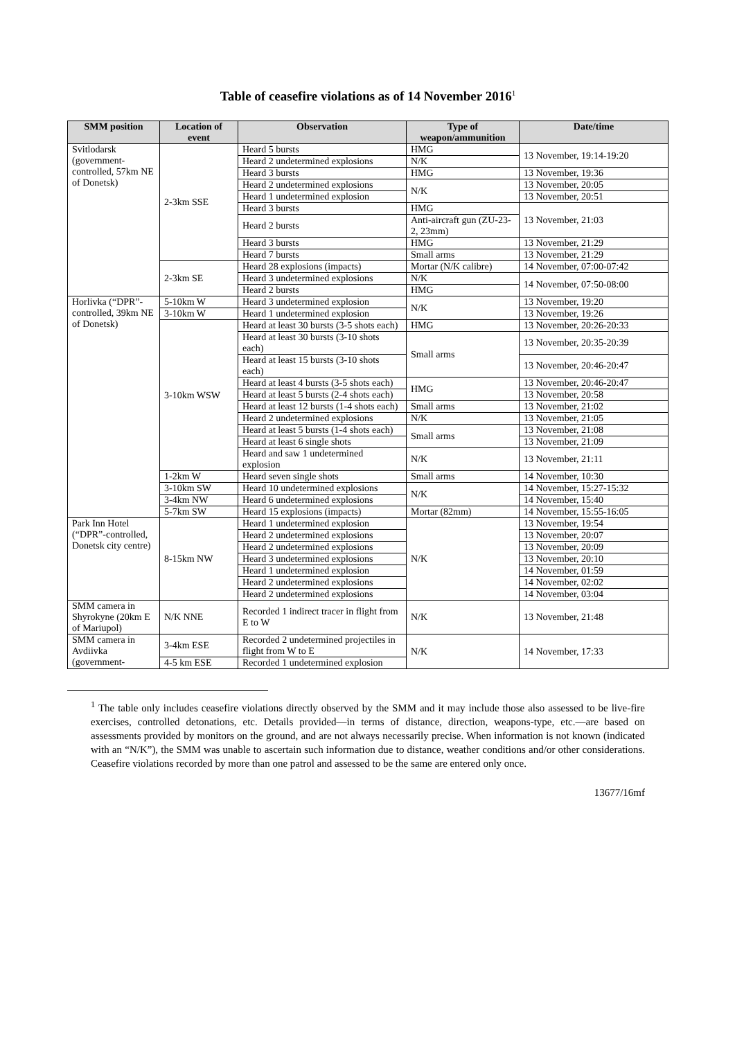Table of ceasefire violations as of 14 November 2016<sup>1</sup>
| SMM position | Location of event | Observation | Type of weapon/ammunition | Date/time |
| --- | --- | --- | --- | --- |
| Svitlodarsk (government-controlled, 57km NE of Donetsk) | 2-3km SSE | Heard 5 bursts | HMG | 13 November, 19:14-19:20 |
| | | Heard 2 undetermined explosions | N/K | |
| | | Heard 3 bursts | HMG | 13 November, 19:36 |
| | | Heard 2 undetermined explosions | N/K | 13 November, 20:05 |
| | | Heard 1 undetermined explosion | | 13 November, 20:51 |
| | | Heard 3 bursts | HMG | 13 November, 21:03 |
| | | Heard 2 bursts | Anti-aircraft gun (ZU-23-2, 23mm) | |
| | | Heard 3 bursts | HMG | 13 November, 21:29 |
| | | Heard 7 bursts | Small arms | 13 November, 21:29 |
| | 2-3km SE | Heard 28 explosions (impacts) | Mortar (N/K calibre) | 14 November, 07:00-07:42 |
| | | Heard 3 undetermined explosions | N/K | 14 November, 07:50-08:00 |
| | | Heard 2 bursts | HMG | |
| Horlivka (“DPR”-controlled, 39km NE of Donetsk) | 5-10km W | Heard 3 undetermined explosion | N/K | 13 November, 19:20 |
| | 3-10km W | Heard 1 undetermined explosion | | 13 November, 19:26 |
| | 3-10km WSW | Heard at least 30 bursts (3-5 shots each) | HMG | 13 November, 20:26-20:33 |
| | | Heard at least 30 bursts (3-10 shots each) | Small arms | 13 November, 20:35-20:39 |
| | | Heard at least 15 bursts (3-10 shots each) | | 13 November, 20:46-20:47 |
| | | Heard at least 4 bursts (3-5 shots each) | HMG | 13 November, 20:46-20:47 |
| | | Heard at least 5 bursts (2-4 shots each) | | 13 November, 20:58 |
| | | Heard at least 12 bursts (1-4 shots each) | Small arms | 13 November, 21:02 |
| | | Heard 2 undetermined explosions | N/K | 13 November, 21:05 |
| | | Heard at least 5 bursts (1-4 shots each) | Small arms | 13 November, 21:08 |
| | | Heard at least 6 single shots | | 13 November, 21:09 |
| | | Heard and saw 1 undetermined explosion | N/K | 13 November, 21:11 |
| | 1-2km W | Heard seven single shots | Small arms | 14 November, 10:30 |
| | 3-10km SW | Heard 10 undetermined explosions | N/K | 14 November, 15:27-15:32 |
| | 3-4km NW | Heard 6 undetermined explosions | | 14 November, 15:40 |
| | 5-7km SW | Heard 15 explosions (impacts) | Mortar (82mm) | 14 November, 15:55-16:05 |
| Park Inn Hotel (“DPR”-controlled, Donetsk city centre) | 8-15km NW | Heard 1 undetermined explosion | N/K | 13 November, 19:54 |
| | | Heard 2 undetermined explosions | | 13 November, 20:07 |
| | | Heard 2 undetermined explosions | | 13 November, 20:09 |
| | | Heard 3 undetermined explosions | | 13 November, 20:10 |
| | | Heard 1 undetermined explosion | | 14 November, 01:59 |
| | | Heard 2 undetermined explosions | | 14 November, 02:02 |
| | | Heard 2 undetermined explosions | | 14 November, 03:04 |
| SMM camera in Shyrokyne (20km E of Mariupol) | N/K NNE | Recorded 1 indirect tracer in flight from E to W | N/K | 13 November, 21:48 |
| SMM camera in Avdiivka (government- | 3-4km ESE | Recorded 2 undetermined projectiles in flight from W to E | N/K | 14 November, 17:33 |
| | 4-5 km ESE | Recorded 1 undetermined explosion | | |
<sup>1</sup> The table only includes ceasefire violations directly observed by the SMM and it may include those also assessed to be live-fire exercises, controlled detonations, etc. Details provided—in terms of distance, direction, weapons-type, etc.—are based on assessments provided by monitors on the ground, and are not always necessarily precise. When information is not known (indicated with an “N/K”), the SMM was unable to ascertain such information due to distance, weather conditions and/or other considerations. Ceasefire violations recorded by more than one patrol and assessed to be the same are entered only once.
13677/16mf